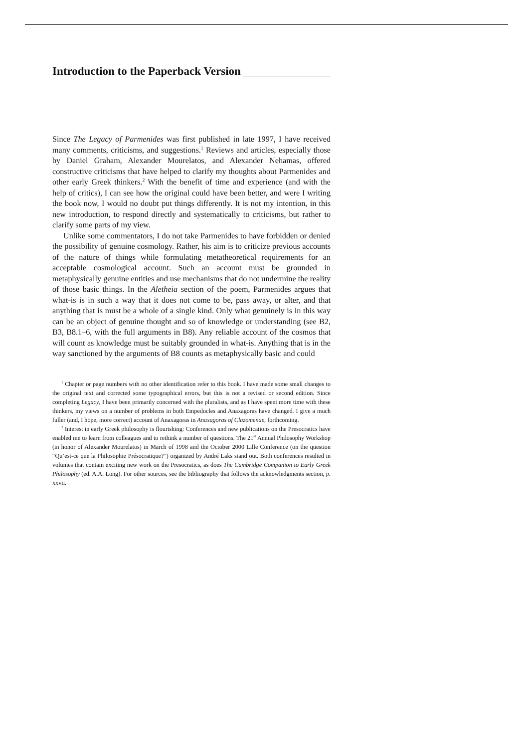Introduction to the Paperback Version
Since The Legacy of Parmenides was first published in late 1997, I have received many comments, criticisms, and suggestions.<sup>1</sup> Reviews and articles, especially those by Daniel Graham, Alexander Mourelatos, and Alexander Nehamas, offered constructive criticisms that have helped to clarify my thoughts about Parmenides and other early Greek thinkers.<sup>2</sup> With the benefit of time and experience (and with the help of critics), I can see how the original could have been better, and were I writing the book now, I would no doubt put things differently. It is not my intention, in this new introduction, to respond directly and systematically to criticisms, but rather to clarify some parts of my view.
Unlike some commentators, I do not take Parmenides to have forbidden or denied the possibility of genuine cosmology. Rather, his aim is to criticize previous accounts of the nature of things while formulating metatheoretical requirements for an acceptable cosmological account. Such an account must be grounded in metaphysically genuine entities and use mechanisms that do not undermine the reality of those basic things. In the Alētheia section of the poem, Parmenides argues that what-is is in such a way that it does not come to be, pass away, or alter, and that anything that is must be a whole of a single kind. Only what genuinely is in this way can be an object of genuine thought and so of knowledge or understanding (see B2, B3, B8.1–6, with the full arguments in B8). Any reliable account of the cosmos that will count as knowledge must be suitably grounded in what-is. Anything that is in the way sanctioned by the arguments of B8 counts as metaphysically basic and could
<sup>1</sup> Chapter or page numbers with no other identification refer to this book. I have made some small changes to the original text and corrected some typographical errors, but this is not a revised or second edition. Since completing Legacy, I have been primarily concerned with the pluralists, and as I have spent more time with these thinkers, my views on a number of problems in both Empedocles and Anaxagoras have changed. I give a much fuller (and, I hope, more correct) account of Anaxagoras in Anaxagoras of Clazomenae, forthcoming.
<sup>2</sup> Interest in early Greek philosophy is flourishing: Conferences and new publications on the Presocratics have enabled me to learn from colleagues and to rethink a number of questions. The 21<sup>st</sup> Annual Philosophy Workshop (in honor of Alexander Mourelatos) in March of 1998 and the October 2000 Lille Conference (on the question “Qu’est-ce que la Philosophie Présocratique?”) organized by André Laks stand out. Both conferences resulted in volumes that contain exciting new work on the Presocratics, as does The Cambridge Companion to Early Greek Philosophy (ed. A.A. Long). For other sources, see the bibliography that follows the acknowledgments section, p. xxvii.